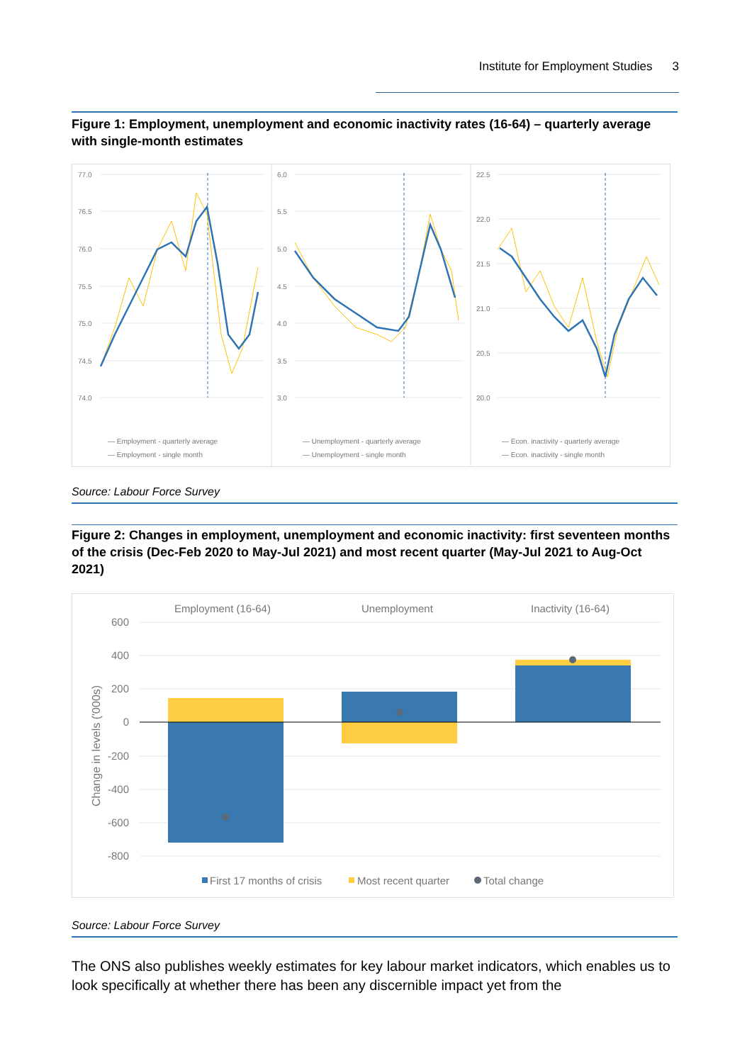Institute for Employment Studies 3
Figure 1: Employment, unemployment and economic inactivity rates (16-64) – quarterly average with single-month estimates
77.0
76.5
76.0
75.5
75.0
74.5
74.0
6.0
5.5
5.0
4.5
4.0
3.5
3.0
22.5
22.0
21.5
21.0
20.5
20.0
— Employment - quarterly average
— Employment - single month
— Unemployment - quarterly average
— Unemployment - single month
— Econ. inactivity - quarterly average
— Econ. inactivity - single month
Source: Labour Force Survey
Figure 2: Changes in employment, unemployment and economic inactivity: first seventeen months of the crisis (Dec-Feb 2020 to May-Jul 2021) and most recent quarter (May-Jul 2021 to Aug-Oct 2021)
Employment (16-64)
Unemployment
Inactivity (16-64)
600
400
200
0
-200
-400
-600
-800
Change in levels ('000s)
First 17 months of crisis
Most recent quarter
Total change
Source: Labour Force Survey
The ONS also publishes weekly estimates for key labour market indicators, which enables us to look specifically at whether there has been any discernible impact yet from the